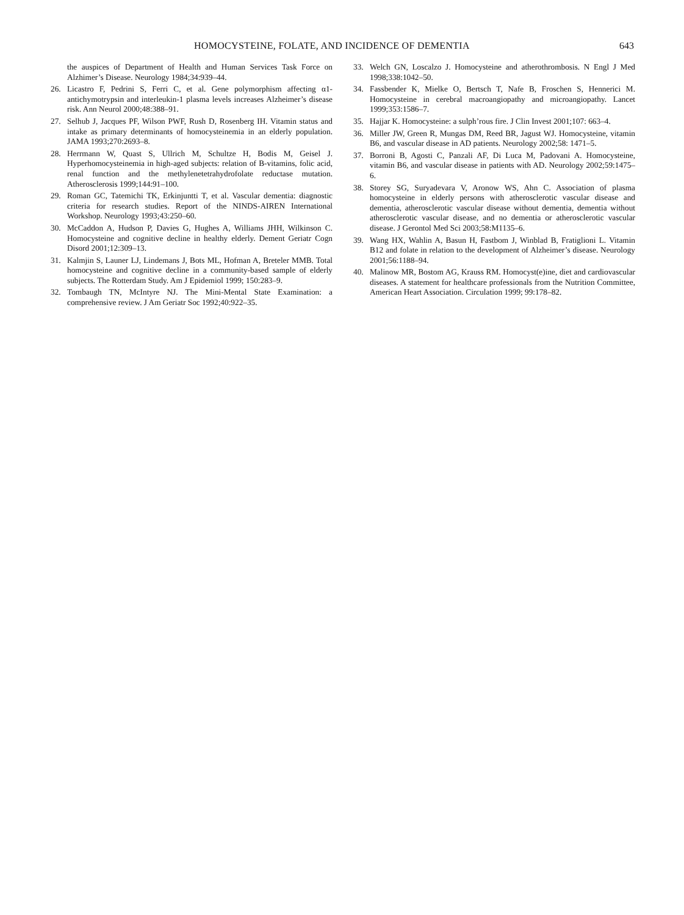HOMOCYSTEINE, FOLATE, AND INCIDENCE OF DEMENTIA 643
the auspices of Department of Health and Human Services Task Force on Alzhimer’s Disease. Neurology 1984;34:939–44.
26. Licastro F, Pedrini S, Ferri C, et al. Gene polymorphism affecting α1-antichymotrypsin and interleukin-1 plasma levels increases Alzheimer’s disease risk. Ann Neurol 2000;48:388–91.
27. Selhub J, Jacques PF, Wilson PWF, Rush D, Rosenberg IH. Vitamin status and intake as primary determinants of homocysteinemia in an elderly population. JAMA 1993;270:2693–8.
28. Herrmann W, Quast S, Ullrich M, Schultze H, Bodis M, Geisel J. Hyperhomocysteinemia in high-aged subjects: relation of B-vitamins, folic acid, renal function and the methylenetetrahydrofolate reductase mutation. Atherosclerosis 1999;144:91–100.
29. Roman GC, Tatemichi TK, Erkinjuntti T, et al. Vascular dementia: diagnostic criteria for research studies. Report of the NINDS-AIREN International Workshop. Neurology 1993;43:250–60.
30. McCaddon A, Hudson P, Davies G, Hughes A, Williams JHH, Wilkinson C. Homocysteine and cognitive decline in healthy elderly. Dement Geriatr Cogn Disord 2001;12:309–13.
31. Kalmjin S, Launer LJ, Lindemans J, Bots ML, Hofman A, Breteler MMB. Total homocysteine and cognitive decline in a community-based sample of elderly subjects. The Rotterdam Study. Am J Epidemiol 1999; 150:283–9.
32. Tombaugh TN, McIntyre NJ. The Mini-Mental State Examination: a comprehensive review. J Am Geriatr Soc 1992;40:922–35.
33. Welch GN, Loscalzo J. Homocysteine and atherothrombosis. N Engl J Med 1998;338:1042–50.
34. Fassbender K, Mielke O, Bertsch T, Nafe B, Froschen S, Hennerici M. Homocysteine in cerebral macroangiopathy and microangiopathy. Lancet 1999;353:1586–7.
35. Hajjar K. Homocysteine: a sulph’rous fire. J Clin Invest 2001;107: 663–4.
36. Miller JW, Green R, Mungas DM, Reed BR, Jagust WJ. Homocysteine, vitamin B6, and vascular disease in AD patients. Neurology 2002;58: 1471–5.
37. Borroni B, Agosti C, Panzali AF, Di Luca M, Padovani A. Homocysteine, vitamin B6, and vascular disease in patients with AD. Neurology 2002;59:1475–6.
38. Storey SG, Suryadevara V, Aronow WS, Ahn C. Association of plasma homocysteine in elderly persons with atherosclerotic vascular disease and dementia, atherosclerotic vascular disease without dementia, dementia without atherosclerotic vascular disease, and no dementia or atherosclerotic vascular disease. J Gerontol Med Sci 2003;58:M1135–6.
39. Wang HX, Wahlin A, Basun H, Fastbom J, Winblad B, Fratiglioni L. Vitamin B12 and folate in relation to the development of Alzheimer’s disease. Neurology 2001;56:1188–94.
40. Malinow MR, Bostom AG, Krauss RM. Homocyst(e)ine, diet and cardiovascular diseases. A statement for healthcare professionals from the Nutrition Committee, American Heart Association. Circulation 1999; 99:178–82.